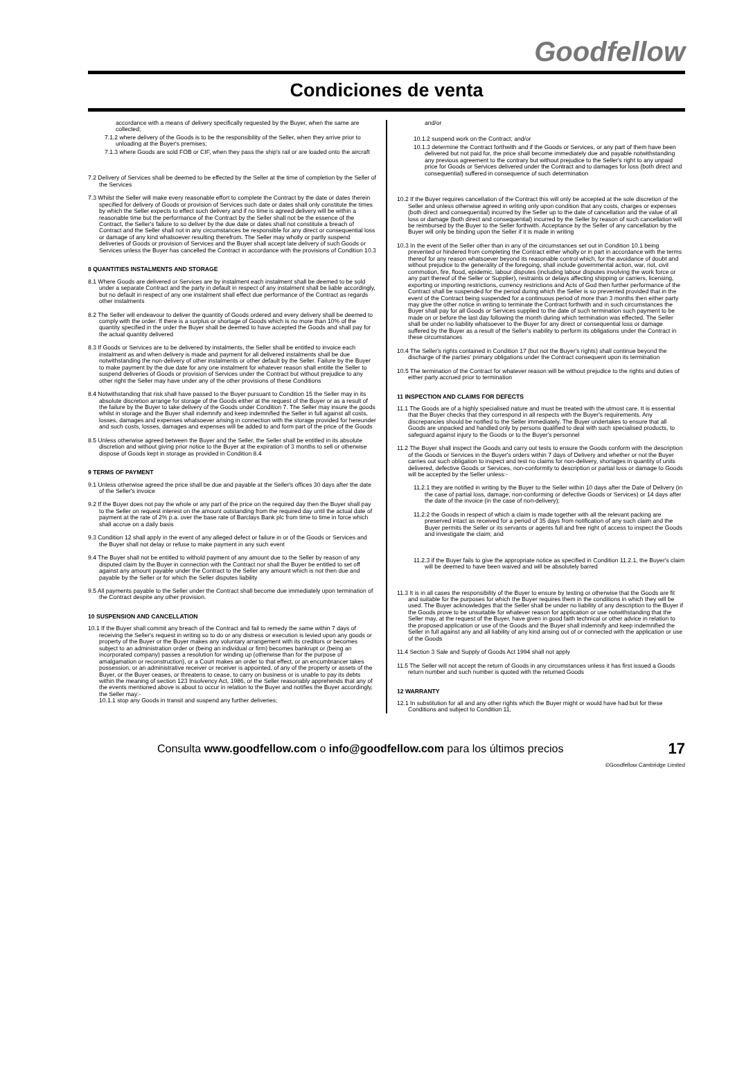Goodfellow
Condiciones de venta
accordance with a means of delivery specifically requested by the Buyer, when the same are collected;
7.1.2 where delivery of the Goods is to be the responsibility of the Seller, when they arrive prior to unloading at the Buyer's premises;
7.1.3 where Goods are sold FOB or CIF, when they pass the ship's rail or are loaded onto the aircraft
7.2 Delivery of Services shall be deemed to be effected by the Seller at the time of completion by the Seller of the Services
7.3 Whilst the Seller will make every reasonable effort to complete the Contract by the date or dates therein specified for delivery of Goods or provision of Services such date or dates shall only constitute the times by which the Seller expects to effect such delivery and if no time is agreed delivery will be within a reasonable time but the performance of the Contract by the Seller shall not be the essence of the Contract, the Seller's failure to so deliver by the due date or dates shall not constitute a breach of Contract and the Seller shall not in any circumstances be responsible for any direct or consequential loss or damage of any kind whatsoever resulting therefrom. The Seller may wholly or partly suspend deliveries of Goods or provision of Services and the Buyer shall accept late delivery of such Goods or Services unless the Buyer has cancelled the Contract in accordance with the provisions of Condition 10.3
8 QUANTITIES INSTALMENTS AND STORAGE
8.1 Where Goods are delivered or Services are by instalment each instalment shall be deemed to be sold under a separate Contract and the party in default in respect of any instalment shall be liable accordingly, but no default in respect of any one instalment shall effect due performance of the Contract as regards other instalments
8.2 The Seller will endeavour to deliver the quantity of Goods ordered and every delivery shall be deemed to comply with the order. If there is a surplus or shortage of Goods which is no more than 10% of the quantity specified in the order the Buyer shall be deemed to have accepted the Goods and shall pay for the actual quantity delivered
8.3 If Goods or Services are to be delivered by instalments, the Seller shall be entitled to invoice each instalment as and when delivery is made and payment for all delivered instalments shall be due notwithstanding the non-delivery of other instalments or other default by the Seller. Failure by the Buyer to make payment by the due date for any one instalment for whatever reason shall entitle the Seller to suspend deliveries of Goods or provision of Services under the Contract but without prejudice to any other right the Seller may have under any of the other provisions of these Conditions
8.4 Notwithstanding that risk shall have passed to the Buyer pursuant to Condition 15 the Seller may in its absolute discretion arrange for storage of the Goods either at the request of the Buyer or as a result of the failure by the Buyer to take delivery of the Goods under Condition 7. The Seller may insure the goods whilst in storage and the Buyer shall indemnify and keep indemnified the Seller in full against all costs, losses, damages and expenses whatsoever arising in connection with the storage provided for hereunder and such costs, losses, damages and expenses will be added to and form part of the price of the Goods
8.5 Unless otherwise agreed between the Buyer and the Seller, the Seller shall be entitled in its absolute discretion and without giving prior notice to the Buyer at the expiration of 3 months to sell or otherwise dispose of Goods kept in storage as provided in Condition 8.4
9 TERMS OF PAYMENT
9.1 Unless otherwise agreed the price shall be due and payable at the Seller's offices 30 days after the date of the Seller's invoice
9.2 If the Buyer does not pay the whole or any part of the price on the required day then the Buyer shall pay to the Seller on request interest on the amount outstanding from the required day until the actual date of payment at the rate of 2% p.a. over the base rate of Barclays Bank plc from time to time in force which shall accrue on a daily basis
9.3 Condition 12 shall apply in the event of any alleged defect or failure in or of the Goods or Services and the Buyer shall not delay or refuse to make payment in any such event
9.4 The Buyer shall not be entitled to withold payment of any amount due to the Seller by reason of any disputed claim by the Buyer in connection with the Contract nor shall the Buyer be entitled to set off against any amount payable under the Contract to the Seller any amount which is not then due and payable by the Seller or for which the Seller disputes liability
9.5 All payments payable to the Seller under the Contract shall become due immediately upon termination of the Contract despite any other provision.
10 SUSPENSION AND CANCELLATION
10.1 If the Buyer shall commit any breach of the Contract and fail to remedy the same within 7 days of receiving the Seller's request in writing so to do or any distress or execution is levied upon any goods or property of the Buyer or the Buyer makes any voluntary arrangement with its creditors or becomes subject to an administration order or (being an individual or firm) becomes bankrupt or (being an incorporated company) passes a resolution for winding up (otherwise than for the purpose of amalgamation or reconstruction), or a Court makes an order to that effect, or an encumbrancer takes possession, or an administrative receiver or receiver is appointed, of any of the property or assets of the Buyer, or the Buyer ceases, or threatens to cease, to carry on business or is unable to pay its debts within the meaning of section 123 Insolvency Act, 1986, or the Seller reasonably apprehends that any of the events mentioned above is about to occur in relation to the Buyer and notifies the Buyer accordingly, the Seller may:-
10.1.1 stop any Goods in transit and suspend any further deliveries;
and/or
10.1.2 suspend work on the Contract; and/or
10.1.3 determine the Contract forthwith and if the Goods or Services, or any part of them have been delivered but not paid for, the price shall become immediately due and payable notwithstanding any previous agreement to the contrary but without prejudice to the Seller's right to any unpaid price for Goods or Services delivered under the Contract and to damages for loss (both direct and consequential) suffered in consequence of such determination
10.2 If the Buyer requires cancellation of the Contract this will only be accepted at the sole discretion of the Seller and unless otherwise agreed in writing only upon condition that any costs, charges or expenses (both direct and consequential) incurred by the Seller up to the date of cancellation and the value of all loss or damage (both direct and consequential) incurred by the Seller by reason of such cancellation will be reimbursed by the Buyer to the Seller forthwith. Acceptance by the Seller of any cancellation by the Buyer will only be binding upon the Seller if it is made in writing
10.3 In the event of the Seller other than in any of the circumstances set out in Condition 10.1 being prevented or hindered from completing the Contract either wholly or in part in accordance with the terms thereof for any reason whatsoever beyond its reasonable control which, for the avoidance of doubt and without prejudice to the generality of the foregoing, shall include governmental action, war, riot, civil commotion, fire, flood, epidemic, labour disputes (including labour disputes involving the work force or any part thereof of the Seller or Supplier), restraints or delays affecting shipping or carriers, licensing, exporting or importing restrictions, currency restrictions and Acts of God then further performance of the Contract shall be suspended for the period during which the Seller is so prevented provided that in the event of the Contract being suspended for a continuous period of more than 3 months then either party may give the other notice in writing to terminate the Contract forthwith and in such circumstances the Buyer shall pay for all Goods or Services supplied to the date of such termination such payment to be made on or before the last day following the month during which termination was effected. The Seller shall be under no liability whatsoever to the Buyer for any direct or consequential loss or damage suffered by the Buyer as a result of the Seller's inability to perform its obligations under the Contract in these circumstances
10.4 The Seller's rights contained in Condition 17 (but not the Buyer's rights) shall continue beyond the discharge of the parties' primary obligations under the Contract consequent upon its termination
10.5 The termination of the Contract for whatever reason will be without prejudice to the rights and duties of either party accrued prior to termination
11 INSPECTION AND CLAIMS FOR DEFECTS
11.1 The Goods are of a highly specialised nature and must be treated with the utmost care. It is essential that the Buyer checks that they correspond in all respects with the Buyer's requirements. Any discrepancies should be notified to the Seller immediately. The Buyer undertakes to ensure that all Goods are unpacked and handled only by persons qualified to deal with such specialised products, to safeguard against injury to the Goods or to the Buyer's personnel
11.2 The Buyer shall inspect the Goods and carry out tests to ensure the Goods conform with the description of the Goods or Services in the Buyer's orders within 7 days of Delivery and whether or not the Buyer carries out such obligation to inspect and test no claims for non-delivery, shortages in quantity of units delivered, defective Goods or Services, non-conformity to description or partial loss or damage to Goods will be accepted by the Seller unless:-
11.2.1 they are notified in writing by the Buyer to the Seller within 10 days after the Date of Delivery (in the case of partial loss, damage, non-conforming or defective Goods or Services) or 14 days after the date of the invoice (in the case of non-delivery);
11.2.2 the Goods in respect of which a claim is made together with all the relevant packing are preserved intact as received for a period of 35 days from notification of any such claim and the Buyer permits the Seller or its servants or agents full and free right of access to inspect the Goods and investigate the claim; and
11.2.3 if the Buyer fails to give the appropriate notice as specified in Condition 11.2.1, the Buyer's claim will be deemed to have been waived and will be absolutely barred
11.3 It is in all cases the responsibility of the Buyer to ensure by testing or otherwise that the Goods are fit and suitable for the purposes for which the Buyer requires them in the conditions in which they will be used. The Buyer acknowledges that the Seller shall be under no liability of any description to the Buyer if the Goods prove to be unsuitable for whatever reason for application or use notwithstanding that the Seller may, at the request of the Buyer, have given in good faith technical or other advice in relation to the proposed application or use of the Goods and the Buyer shall indemnify and keep indemnified the Seller in full against any and all liability of any kind arising out of or connected with the application or use of the Goods
11.4 Section 3 Sale and Supply of Goods Act 1994 shall not apply
11.5 The Seller will not accept the return of Goods in any circumstances unless it has first issued a Goods return number and such number is quoted with the returned Goods
12 WARRANTY
12.1 In substitution for all and any other rights which the Buyer might or would have had but for these Conditions and subject to Condition 11,
Consulta www.goodfellow.com o info@goodfellow.com para los últimos precios 17
©Goodfellow Cambridge Limited